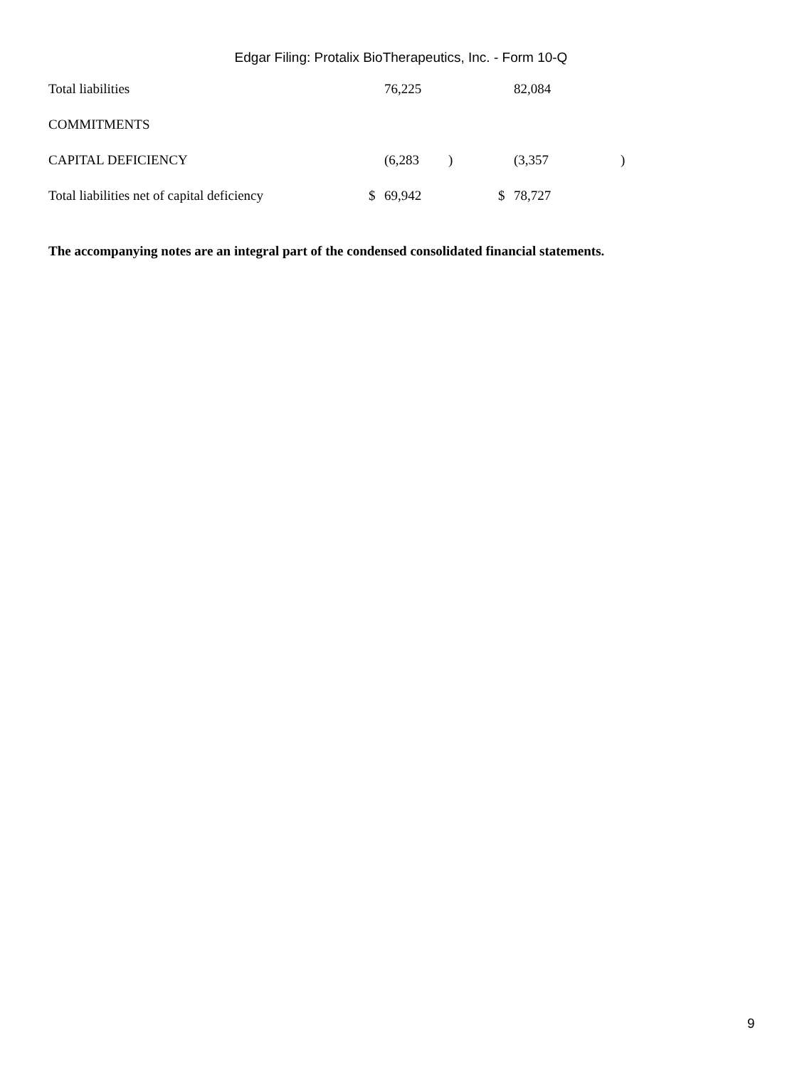Edgar Filing: Protalix BioTherapeutics, Inc. - Form 10-Q
| Total liabilities | | 76,225 | | | 82,084 | |
| COMMITMENTS | | | | | | |
| CAPITAL DEFICIENCY | | (6,283 | ) | | (3,357 | ) |
| Total liabilities net of capital deficiency | $ | 69,942 | | $ | 78,727 | |
The accompanying notes are an integral part of the condensed consolidated financial statements.
9